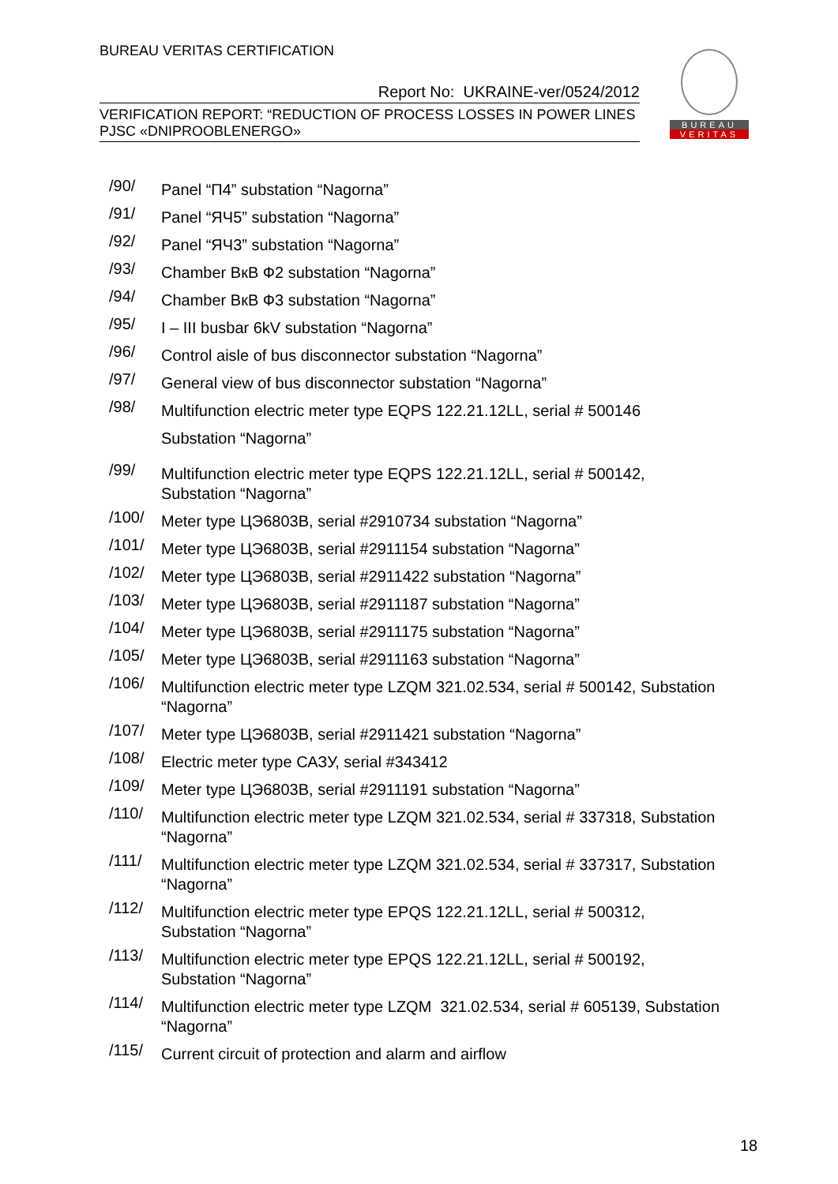BUREAU VERITAS CERTIFICATION
Report No: UKRAINE-ver/0524/2012
VERIFICATION REPORT: “REDUCTION OF PROCESS LOSSES IN POWER LINES
PJSC «DNIPROOBLENERGO»
BUREAU
VERITAS
/90/
Panel “П4” substation “Nagorna”
/91/
Panel “ЯЧ5” substation “Nagorna”
/92/
Panel “ЯЧ3” substation “Nagorna”
/93/
Chamber ВкВ Ф2 substation “Nagorna”
/94/
Chamber ВкВ Ф3 substation “Nagorna”
/95/
I – III busbar 6kV substation “Nagorna”
/96/
Control aisle of bus disconnector substation “Nagorna”
/97/
General view of bus disconnector substation “Nagorna”
/98/
Multifunction electric meter type EQPS 122.21.12LL, serial # 500146
Substation “Nagorna”
/99/
Multifunction electric meter type EQPS 122.21.12LL, serial # 500142,
Substation “Nagorna”
/100/
Meter type ЦЭ6803В, serial #2910734 substation “Nagorna”
/101/
Meter type ЦЭ6803В, serial #2911154 substation “Nagorna”
/102/
Meter type ЦЭ6803В, serial #2911422 substation “Nagorna”
/103/
Meter type ЦЭ6803В, serial #2911187 substation “Nagorna”
/104/
Meter type ЦЭ6803В, serial #2911175 substation “Nagorna”
/105/
Meter type ЦЭ6803В, serial #2911163 substation “Nagorna”
/106/
Multifunction electric meter type LZQM 321.02.534, serial # 500142, Substation “Nagorna”
/107/
Meter type ЦЭ6803В, serial #2911421 substation “Nagorna”
/108/
Electric meter type САЗУ, serial #343412
/109/
Meter type ЦЭ6803В, serial #2911191 substation “Nagorna”
/110/
Multifunction electric meter type LZQM 321.02.534, serial # 337318, Substation “Nagorna”
/111/
Multifunction electric meter type LZQM 321.02.534, serial # 337317, Substation “Nagorna”
/112/
Multifunction electric meter type EPQS 122.21.12LL, serial # 500312,
Substation “Nagorna”
/113/
Multifunction electric meter type EPQS 122.21.12LL, serial # 500192,
Substation “Nagorna”
/114/
Multifunction electric meter type LZQM 321.02.534, serial # 605139, Substation “Nagorna”
/115/
Current circuit of protection and alarm and airflow
18